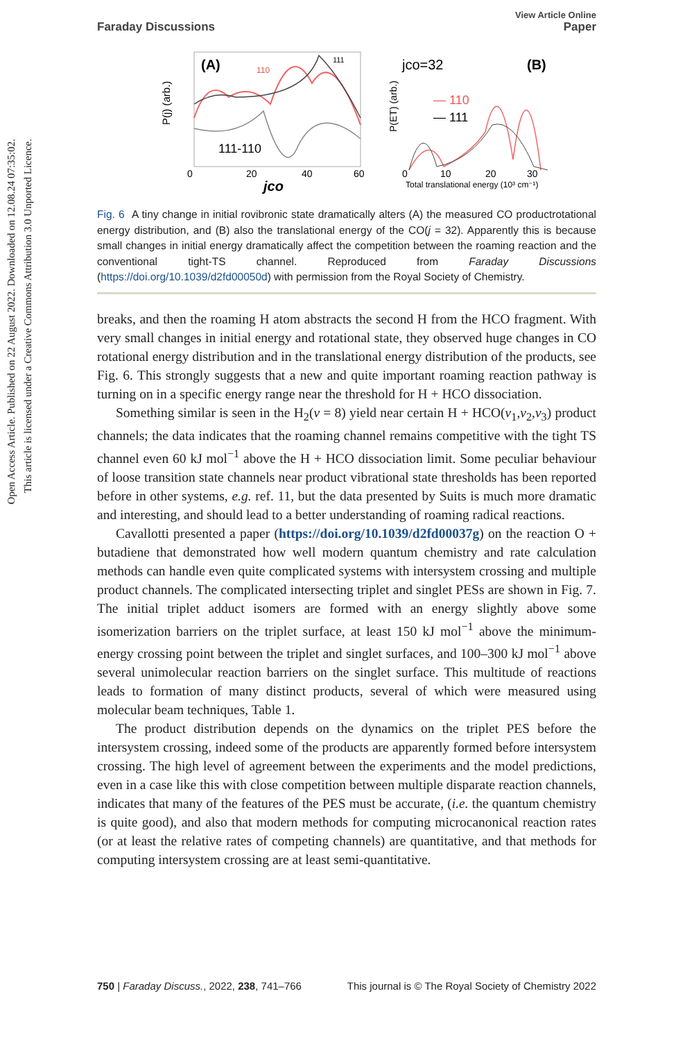Open Access Article. Published on 22 August 2022. Downloaded on 12.08.24 07:35:02.
This article is licensed under a Creative Commons Attribution 3.0 Unported Licence.
View Article Online
Faraday Discussions Paper
(A)
110
111
111-110
0
20
40
60
jco
P(j) (arb.)
jco=32
(B)
— 110
— 111
0
10
20
30
Total translational energy (10³ cm⁻¹)
P(ET) (arb.)
Fig. 6 A tiny change in initial rovibronic state dramatically alters (A) the measured CO productrotational energy distribution, and (B) also the translational energy of the CO(j = 32). Apparently this is because small changes in initial energy dramatically affect the competition between the roaming reaction and the conventional tight-TS channel. Reproduced from Faraday Discussions (https://doi.org/10.1039/d2fd00050d) with permission from the Royal Society of Chemistry.
breaks, and then the roaming H atom abstracts the second H from the HCO fragment. With very small changes in initial energy and rotational state, they observed huge changes in CO rotational energy distribution and in the translational energy distribution of the products, see Fig. 6. This strongly suggests that a new and quite important roaming reaction pathway is turning on in a specific energy range near the threshold for H + HCO dissociation.
Something similar is seen in the H<sub>2</sub>(v = 8) yield near certain H + HCO(v<sub>1</sub>,v<sub>2</sub>,v<sub>3</sub>) product channels; the data indicates that the roaming channel remains competitive with the tight TS channel even 60 kJ mol<sup>−1</sup> above the H + HCO dissociation limit. Some peculiar behaviour of loose transition state channels near product vibrational state thresholds has been reported before in other systems, e.g. ref. 11, but the data presented by Suits is much more dramatic and interesting, and should lead to a better understanding of roaming radical reactions.
Cavallotti presented a paper (https://doi.org/10.1039/d2fd00037g) on the reaction O + butadiene that demonstrated how well modern quantum chemistry and rate calculation methods can handle even quite complicated systems with intersystem crossing and multiple product channels. The complicated intersecting triplet and singlet PESs are shown in Fig. 7. The initial triplet adduct isomers are formed with an energy slightly above some isomerization barriers on the triplet surface, at least 150 kJ mol<sup>−1</sup> above the minimum-energy crossing point between the triplet and singlet surfaces, and 100–300 kJ mol<sup>−1</sup> above several unimolecular reaction barriers on the singlet surface. This multitude of reactions leads to formation of many distinct products, several of which were measured using molecular beam techniques, Table 1.
The product distribution depends on the dynamics on the triplet PES before the intersystem crossing, indeed some of the products are apparently formed before intersystem crossing. The high level of agreement between the experiments and the model predictions, even in a case like this with close competition between multiple disparate reaction channels, indicates that many of the features of the PES must be accurate, (i.e. the quantum chemistry is quite good), and also that modern methods for computing microcanonical reaction rates (or at least the relative rates of competing channels) are quantitative, and that methods for computing intersystem crossing are at least semi-quantitative.
750 | Faraday Discuss., 2022, 238, 741–766 This journal is © The Royal Society of Chemistry 2022